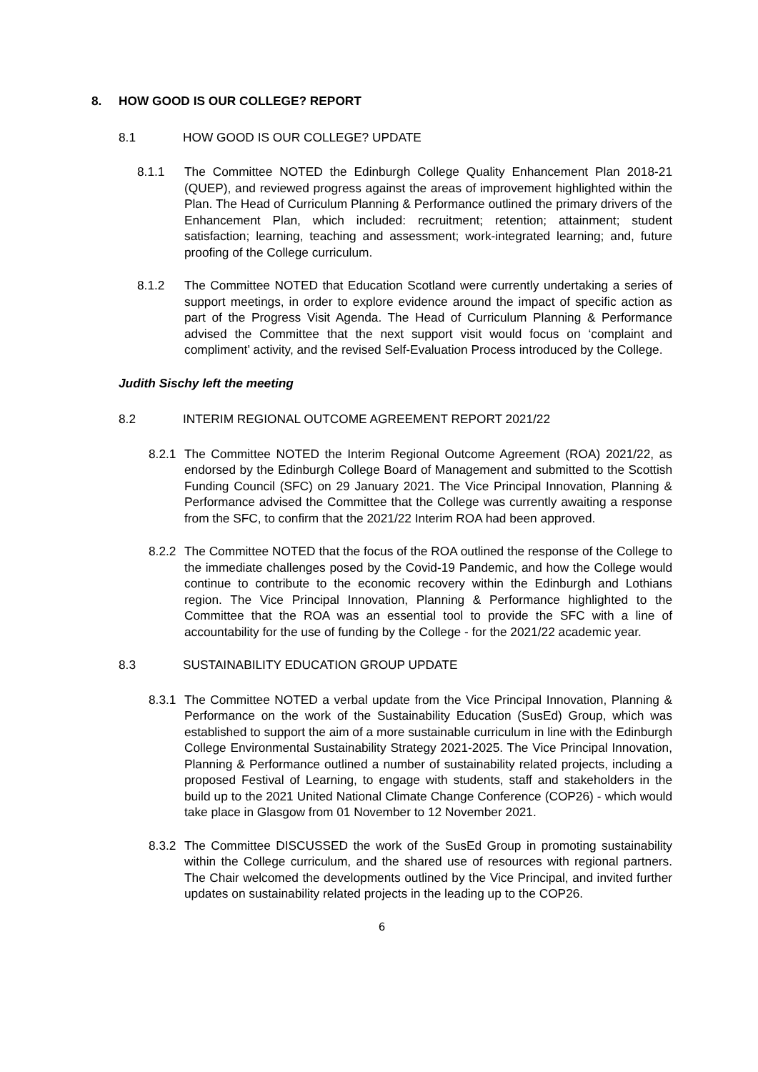8. HOW GOOD IS OUR COLLEGE? REPORT
8.1 HOW GOOD IS OUR COLLEGE? UPDATE
8.1.1 The Committee NOTED the Edinburgh College Quality Enhancement Plan 2018-21 (QUEP), and reviewed progress against the areas of improvement highlighted within the Plan. The Head of Curriculum Planning & Performance outlined the primary drivers of the Enhancement Plan, which included: recruitment; retention; attainment; student satisfaction; learning, teaching and assessment; work-integrated learning; and, future proofing of the College curriculum.
8.1.2 The Committee NOTED that Education Scotland were currently undertaking a series of support meetings, in order to explore evidence around the impact of specific action as part of the Progress Visit Agenda. The Head of Curriculum Planning & Performance advised the Committee that the next support visit would focus on ‘complaint and compliment’ activity, and the revised Self-Evaluation Process introduced by the College.
Judith Sischy left the meeting
8.2 INTERIM REGIONAL OUTCOME AGREEMENT REPORT 2021/22
8.2.1 The Committee NOTED the Interim Regional Outcome Agreement (ROA) 2021/22, as endorsed by the Edinburgh College Board of Management and submitted to the Scottish Funding Council (SFC) on 29 January 2021. The Vice Principal Innovation, Planning & Performance advised the Committee that the College was currently awaiting a response from the SFC, to confirm that the 2021/22 Interim ROA had been approved.
8.2.2 The Committee NOTED that the focus of the ROA outlined the response of the College to the immediate challenges posed by the Covid-19 Pandemic, and how the College would continue to contribute to the economic recovery within the Edinburgh and Lothians region. The Vice Principal Innovation, Planning & Performance highlighted to the Committee that the ROA was an essential tool to provide the SFC with a line of accountability for the use of funding by the College - for the 2021/22 academic year.
8.3 SUSTAINABILITY EDUCATION GROUP UPDATE
8.3.1 The Committee NOTED a verbal update from the Vice Principal Innovation, Planning & Performance on the work of the Sustainability Education (SusEd) Group, which was established to support the aim of a more sustainable curriculum in line with the Edinburgh College Environmental Sustainability Strategy 2021-2025. The Vice Principal Innovation, Planning & Performance outlined a number of sustainability related projects, including a proposed Festival of Learning, to engage with students, staff and stakeholders in the build up to the 2021 United National Climate Change Conference (COP26) - which would take place in Glasgow from 01 November to 12 November 2021.
8.3.2 The Committee DISCUSSED the work of the SusEd Group in promoting sustainability within the College curriculum, and the shared use of resources with regional partners. The Chair welcomed the developments outlined by the Vice Principal, and invited further updates on sustainability related projects in the leading up to the COP26.
6